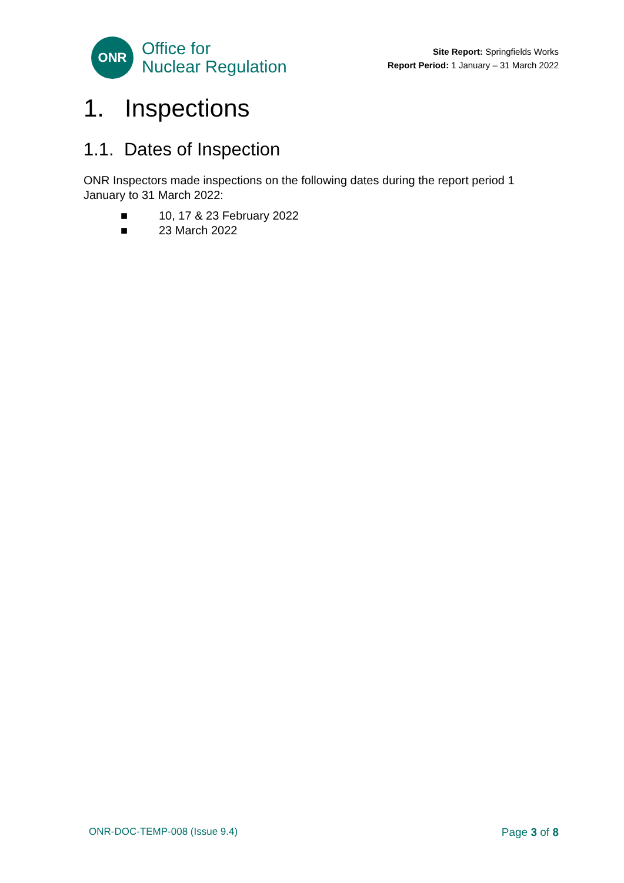ONR
Office for
Nuclear Regulation
Site Report: Springfields Works
Report Period: 1 January – 31 March 2022
1. Inspections
1.1. Dates of Inspection
ONR Inspectors made inspections on the following dates during the report period 1 January to 31 March 2022:
■ 10, 17 & 23 February 2022
■ 23 March 2022
ONR-DOC-TEMP-008 (Issue 9.4) Page 3 of 8